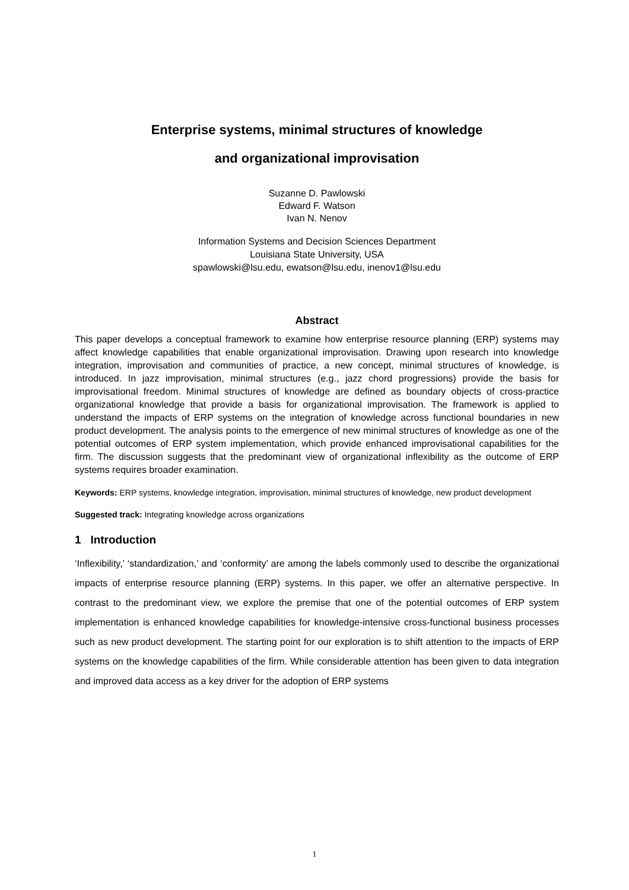Enterprise systems, minimal structures of knowledge
and organizational improvisation
Suzanne D. Pawlowski
Edward F. Watson
Ivan N. Nenov
Information Systems and Decision Sciences Department
Louisiana State University, USA
spawlowski@lsu.edu, ewatson@lsu.edu, inenov1@lsu.edu
Abstract
This paper develops a conceptual framework to examine how enterprise resource planning (ERP) systems may affect knowledge capabilities that enable organizational improvisation. Drawing upon research into knowledge integration, improvisation and communities of practice, a new concept, minimal structures of knowledge, is introduced. In jazz improvisation, minimal structures (e.g., jazz chord progressions) provide the basis for improvisational freedom. Minimal structures of knowledge are defined as boundary objects of cross-practice organizational knowledge that provide a basis for organizational improvisation. The framework is applied to understand the impacts of ERP systems on the integration of knowledge across functional boundaries in new product development. The analysis points to the emergence of new minimal structures of knowledge as one of the potential outcomes of ERP system implementation, which provide enhanced improvisational capabilities for the firm. The discussion suggests that the predominant view of organizational inflexibility as the outcome of ERP systems requires broader examination.
Keywords: ERP systems, knowledge integration, improvisation, minimal structures of knowledge, new product development
Suggested track: Integrating knowledge across organizations
1 Introduction
‘Inflexibility,’ ‘standardization,’ and ‘conformity’ are among the labels commonly used to describe the organizational impacts of enterprise resource planning (ERP) systems. In this paper, we offer an alternative perspective. In contrast to the predominant view, we explore the premise that one of the potential outcomes of ERP system implementation is enhanced knowledge capabilities for knowledge-intensive cross-functional business processes such as new product development. The starting point for our exploration is to shift attention to the impacts of ERP systems on the knowledge capabilities of the firm. While considerable attention has been given to data integration and improved data access as a key driver for the adoption of ERP systems
1